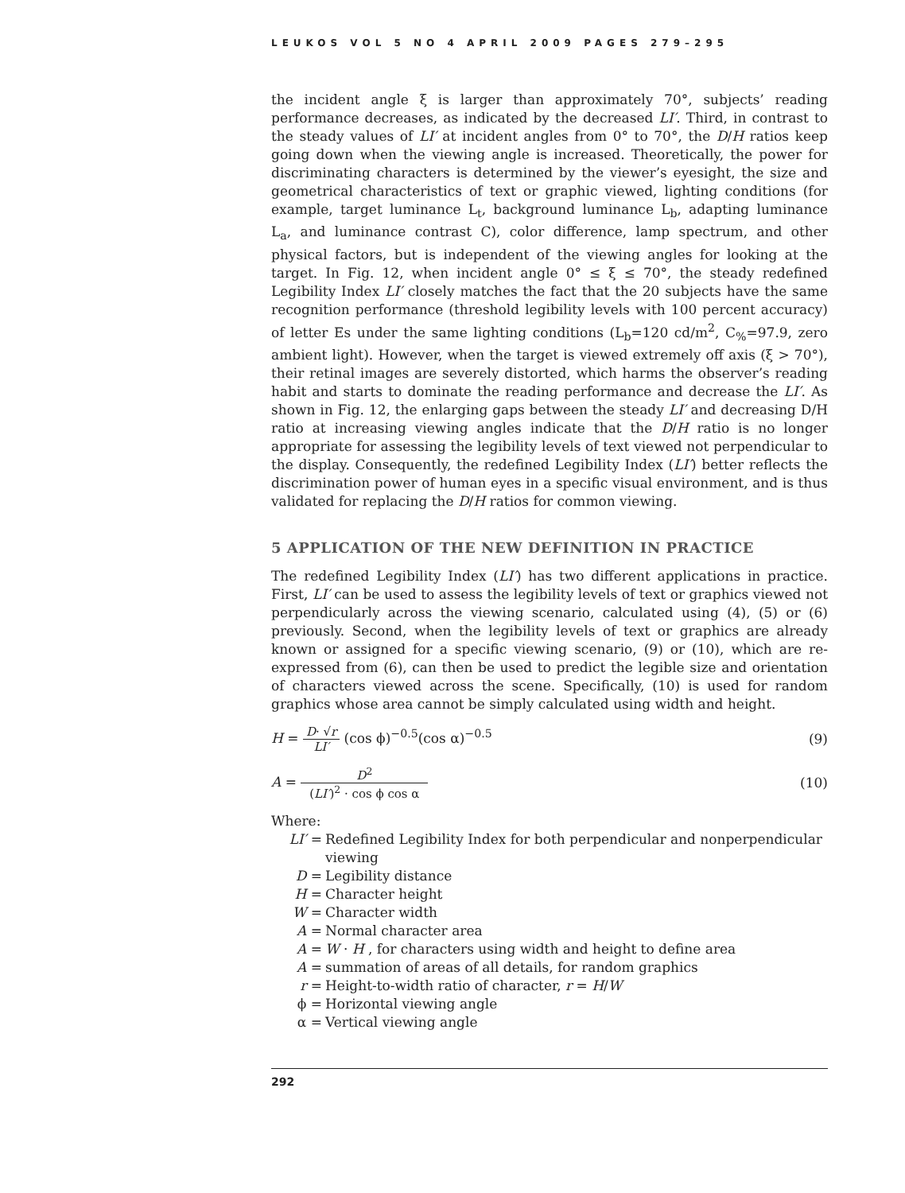LEUKOS VOL 5 NO 4 APRIL 2009 PAGES 279–295
the incident angle ξ is larger than approximately 70°, subjects’ reading performance decreases, as indicated by the decreased LI′. Third, in contrast to the steady values of LI′ at incident angles from 0° to 70°, the D/H ratios keep going down when the viewing angle is increased. Theoretically, the power for discriminating characters is determined by the viewer’s eyesight, the size and geometrical characteristics of text or graphic viewed, lighting conditions (for example, target luminance L<sub>t</sub>, background luminance L<sub>b</sub>, adapting luminance L<sub>a</sub>, and luminance contrast C), color difference, lamp spectrum, and other physical factors, but is independent of the viewing angles for looking at the target. In Fig. 12, when incident angle 0° ≤ ξ ≤ 70°, the steady redefined Legibility Index LI′ closely matches the fact that the 20 subjects have the same recognition performance (threshold legibility levels with 100 percent accuracy) of letter Es under the same lighting conditions (L<sub>b</sub>=120 cd/m<sup>2</sup>, C<sub>%</sub>=97.9, zero ambient light). However, when the target is viewed extremely off axis (ξ > 70°), their retinal images are severely distorted, which harms the observer’s reading habit and starts to dominate the reading performance and decrease the LI′. As shown in Fig. 12, the enlarging gaps between the steady LI′ and decreasing D/H ratio at increasing viewing angles indicate that the D/H ratio is no longer appropriate for assessing the legibility levels of text viewed not perpendicular to the display. Consequently, the redefined Legibility Index (LI′) better reflects the discrimination power of human eyes in a specific visual environment, and is thus validated for replacing the D/H ratios for common viewing.
5 APPLICATION OF THE NEW DEFINITION IN PRACTICE
The redefined Legibility Index (LI′) has two different applications in practice. First, LI′ can be used to assess the legibility levels of text or graphics viewed not perpendicularly across the viewing scenario, calculated using (4), (5) or (6) previously. Second, when the legibility levels of text or graphics are already known or assigned for a specific viewing scenario, (9) or (10), which are re-expressed from (6), can then be used to predict the legible size and orientation of characters viewed across the scene. Specifically, (10) is used for random graphics whose area cannot be simply calculated using width and height.
H = D· √r LI′ (cos ϕ)<sup>−0.5</sup>(cos α)<sup>−0.5</sup> (9)
A = D<sup>2</sup> (LI′)<sup>2</sup> · cos ϕ cos α (10)
Where:
LI′ = Redefined Legibility Index for both perpendicular and nonperpendicular viewing
D = Legibility distance
H = Character height
W = Character width
A = Normal character area
A = W · H , for characters using width and height to define area
A = summation of areas of all details, for random graphics
r = Height-to-width ratio of character, r = H/W
ϕ = Horizontal viewing angle
α = Vertical viewing angle
292